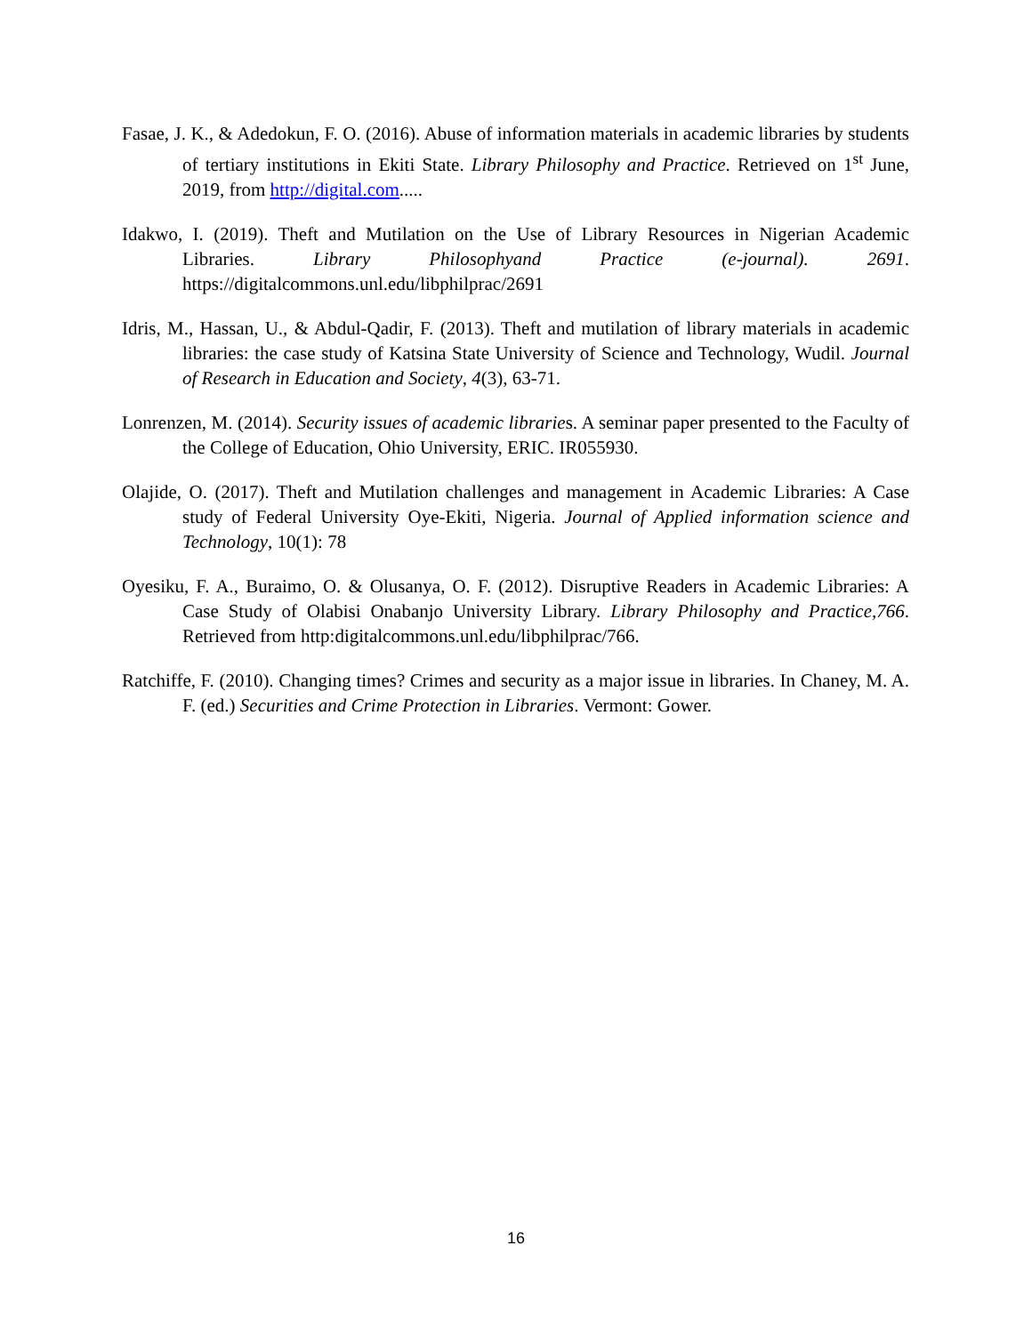Fasae, J. K., & Adedokun, F. O. (2016). Abuse of information materials in academic libraries by students of tertiary institutions in Ekiti State. Library Philosophy and Practice. Retrieved on 1<sup>st</sup> June, 2019, from http://digital.com.....
Idakwo, I. (2019). Theft and Mutilation on the Use of Library Resources in Nigerian Academic Libraries. Library Philosophyand Practice (e-journal). 2691. https://digitalcommons.unl.edu/libphilprac/2691
Idris, M., Hassan, U., & Abdul-Qadir, F. (2013). Theft and mutilation of library materials in academic libraries: the case study of Katsina State University of Science and Technology, Wudil. Journal of Research in Education and Society, 4(3), 63-71.
Lonrenzen, M. (2014). Security issues of academic libraries. A seminar paper presented to the Faculty of the College of Education, Ohio University, ERIC. IR055930.
Olajide, O. (2017). Theft and Mutilation challenges and management in Academic Libraries: A Case study of Federal University Oye-Ekiti, Nigeria. Journal of Applied information science and Technology, 10(1): 78
Oyesiku, F. A., Buraimo, O. & Olusanya, O. F. (2012). Disruptive Readers in Academic Libraries: A Case Study of Olabisi Onabanjo University Library. Library Philosophy and Practice,766. Retrieved from http:digitalcommons.unl.edu/libphilprac/766.
Ratchiffe, F. (2010). Changing times? Crimes and security as a major issue in libraries. In Chaney, M. A. F. (ed.) Securities and Crime Protection in Libraries. Vermont: Gower.
16